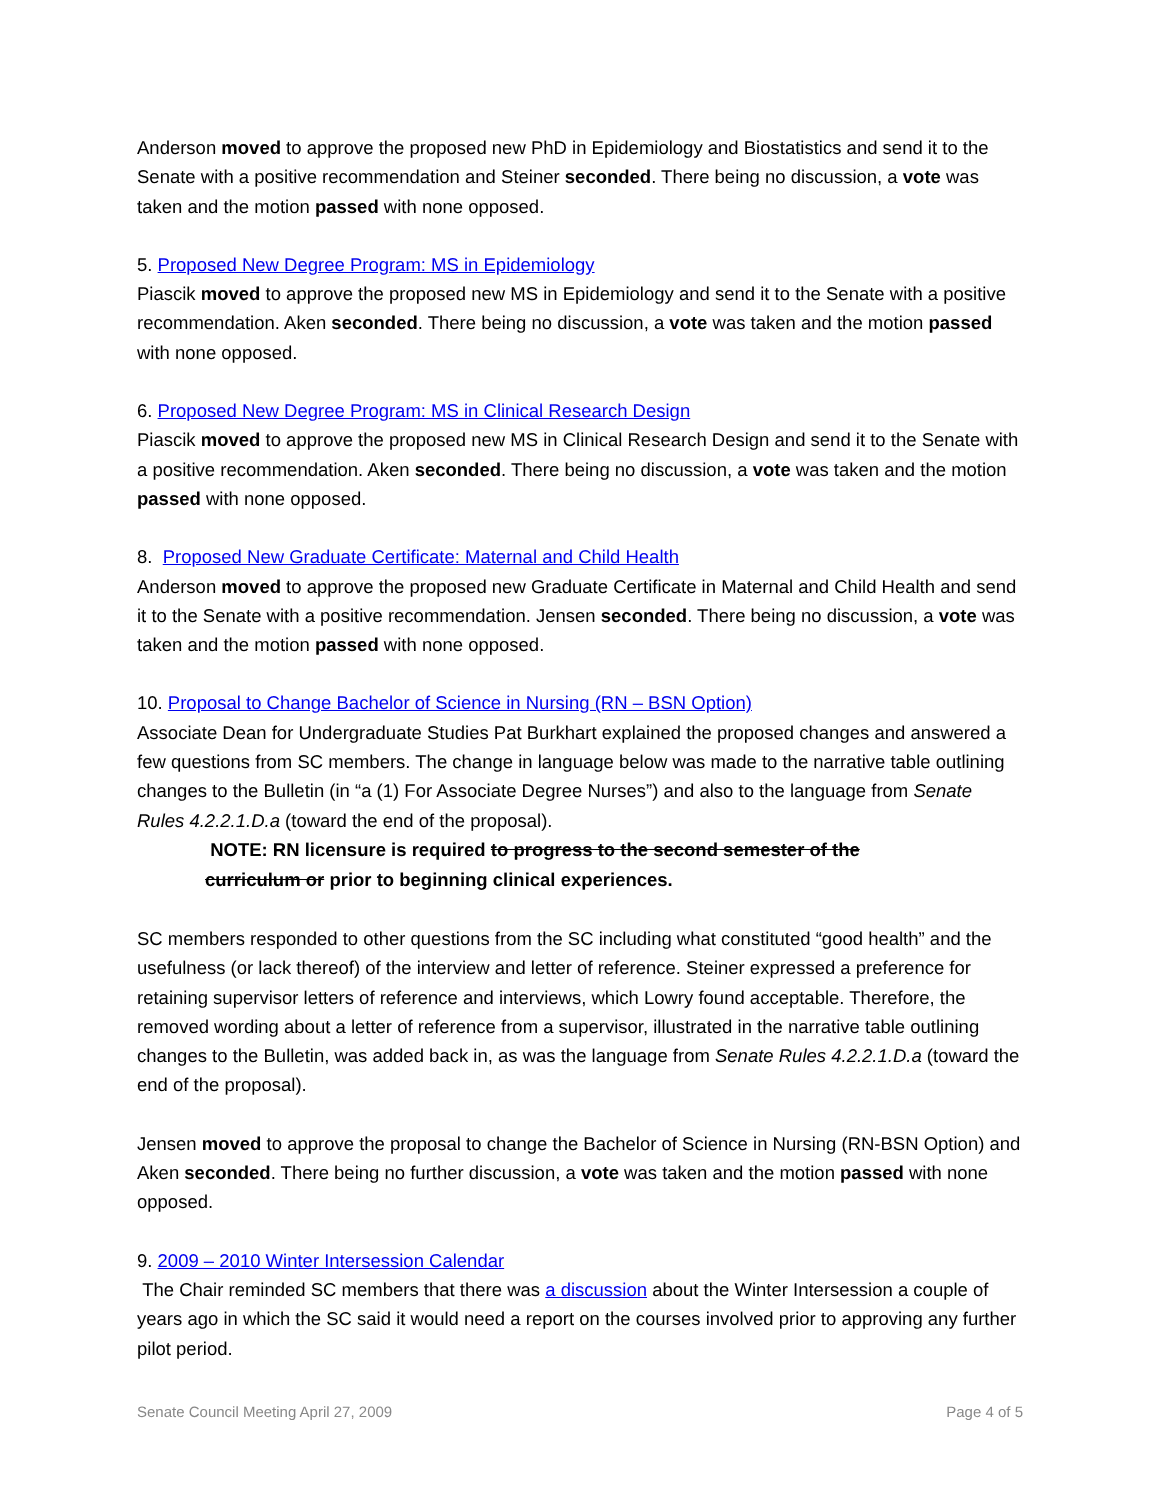Anderson moved to approve the proposed new PhD in Epidemiology and Biostatistics and send it to the Senate with a positive recommendation and Steiner seconded. There being no discussion, a vote was taken and the motion passed with none opposed.
5. Proposed New Degree Program: MS in Epidemiology
Piascik moved to approve the proposed new MS in Epidemiology and send it to the Senate with a positive recommendation. Aken seconded. There being no discussion, a vote was taken and the motion passed with none opposed.
6. Proposed New Degree Program: MS in Clinical Research Design
Piascik moved to approve the proposed new MS in Clinical Research Design and send it to the Senate with a positive recommendation. Aken seconded. There being no discussion, a vote was taken and the motion passed with none opposed.
8. Proposed New Graduate Certificate: Maternal and Child Health
Anderson moved to approve the proposed new Graduate Certificate in Maternal and Child Health and send it to the Senate with a positive recommendation. Jensen seconded. There being no discussion, a vote was taken and the motion passed with none opposed.
10. Proposal to Change Bachelor of Science in Nursing (RN – BSN Option)
Associate Dean for Undergraduate Studies Pat Burkhart explained the proposed changes and answered a few questions from SC members. The change in language below was made to the narrative table outlining changes to the Bulletin (in “a (1) For Associate Degree Nurses”) and also to the language from Senate Rules 4.2.2.1.D.a (toward the end of the proposal).
NOTE: RN licensure is required to progress to the second semester of the
curriculum or prior to beginning clinical experiences.
SC members responded to other questions from the SC including what constituted “good health” and the usefulness (or lack thereof) of the interview and letter of reference. Steiner expressed a preference for retaining supervisor letters of reference and interviews, which Lowry found acceptable. Therefore, the removed wording about a letter of reference from a supervisor, illustrated in the narrative table outlining changes to the Bulletin, was added back in, as was the language from Senate Rules 4.2.2.1.D.a (toward the end of the proposal).
Jensen moved to approve the proposal to change the Bachelor of Science in Nursing (RN-BSN Option) and Aken seconded. There being no further discussion, a vote was taken and the motion passed with none opposed.
9. 2009 – 2010 Winter Intersession Calendar
The Chair reminded SC members that there was a discussion about the Winter Intersession a couple of years ago in which the SC said it would need a report on the courses involved prior to approving any further pilot period.
Senate Council Meeting April 27, 2009 Page 4 of 5